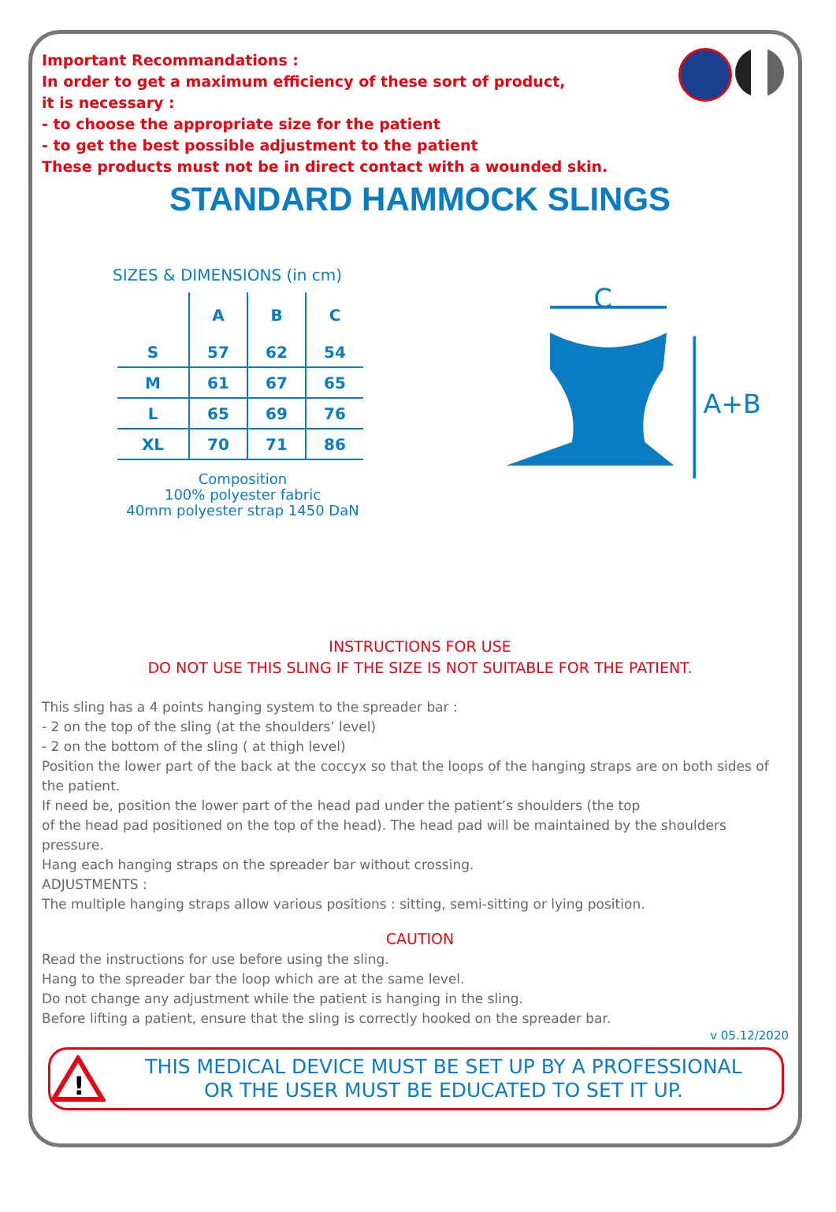Important Recommandations :
In order to get a maximum efficiency of these sort of product,
it is necessary :
- to choose the appropriate size for the patient
- to get the best possible adjustment to the patient
These products must not be in direct contact with a wounded skin.
STANDARD HAMMOCK SLINGS
SIZES & DIMENSIONS (in cm)
| | A | B | C |
| --- | --- | --- | --- |
| S | 57 | 62 | 54 |
| M | 61 | 67 | 65 |
| L | 65 | 69 | 76 |
| XL | 70 | 71 | 86 |
Composition
100% polyester fabric
40mm polyester strap 1450 DaN
C
A+B
INSTRUCTIONS FOR USE
DO NOT USE THIS SLING IF THE SIZE IS NOT SUITABLE FOR THE PATIENT.
This sling has a 4 points hanging system to the spreader bar :
- 2 on the top of the sling (at the shoulders’ level)
- 2 on the bottom of the sling ( at thigh level)
Position the lower part of the back at the coccyx so that the loops of the hanging straps are on both sides of the patient.
If need be, position the lower part of the head pad under the patient’s shoulders (the top
of the head pad positioned on the top of the head). The head pad will be maintained by the shoulders pressure.
Hang each hanging straps on the spreader bar without crossing.
ADJUSTMENTS :
The multiple hanging straps allow various positions : sitting, semi-sitting or lying position.
CAUTION
Read the instructions for use before using the sling.
Hang to the spreader bar the loop which are at the same level.
Do not change any adjustment while the patient is hanging in the sling.
Before lifting a patient, ensure that the sling is correctly hooked on the spreader bar.
v 05.12/2020
!
THIS MEDICAL DEVICE MUST BE SET UP BY A PROFESSIONAL
OR THE USER MUST BE EDUCATED TO SET IT UP.